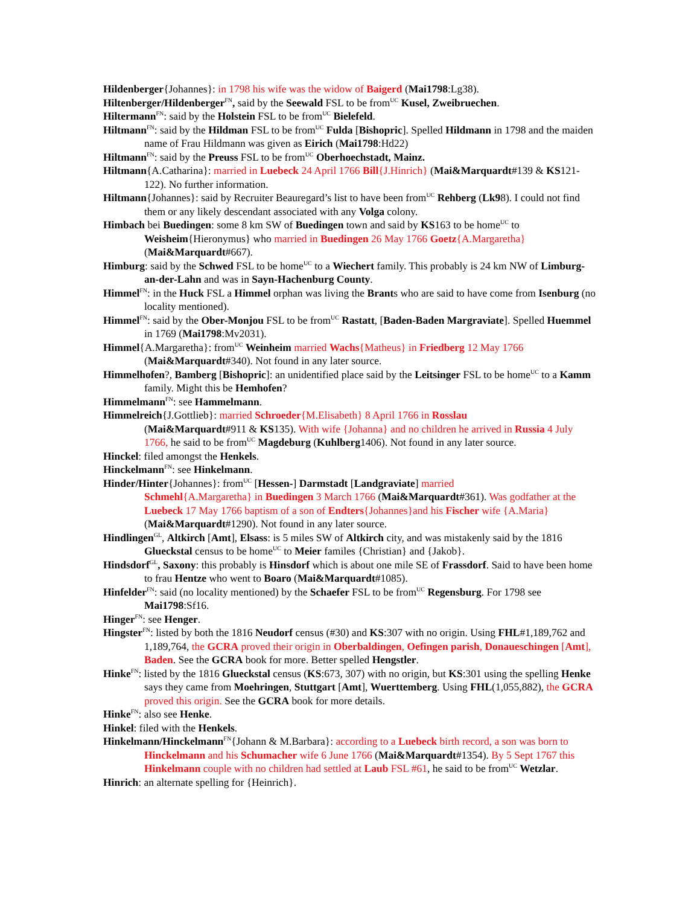Hildenberger{Johannes}: in 1798 his wife was the widow of Baigerd (Mai1798:Lg38).
Hiltenberger/Hildenberger<sup>FN</sup>, said by the Seewald FSL to be from<sup>UC</sup> Kusel, Zweibruechen.
Hiltermann<sup>FN</sup>: said by the Holstein FSL to be from<sup>UC</sup> Bielefeld.
Hiltmann<sup>FN</sup>: said by the Hildman FSL to be from<sup>UC</sup> Fulda [Bishopric]. Spelled Hildmann in 1798 and the maiden name of Frau Hildmann was given as Eirich (Mai1798:Hd22)
Hiltmann<sup>FN</sup>: said by the Preuss FSL to be from<sup>UC</sup> Oberhoechstadt, Mainz.
Hiltmann{A.Catharina}: married in Luebeck 24 April 1766 Bill{J.Hinrich} (Mai&Marquardt#139 & KS121-122). No further information.
Hiltmann{Johannes}: said by Recruiter Beauregard’s list to have been from<sup>UC</sup> Rehberg (Lk98). I could not find them or any likely descendant associated with any Volga colony.
Himbach bei Buedingen: some 8 km SW of Buedingen town and said by KS163 to be home<sup>UC</sup> to Weisheim{Hieronymus} who married in Buedingen 26 May 1766 Goetz{A.Margaretha} (Mai&Marquardt#667).
Himburg: said by the Schwed FSL to be home<sup>UC</sup> to a Wiechert family. This probably is 24 km NW of Limburg-an-der-Lahn and was in Sayn-Hachenburg County.
Himmel<sup>FN</sup>: in the Huck FSL a Himmel orphan was living the Brants who are said to have come from Isenburg (no locality mentioned).
Himmel<sup>FN</sup>: said by the Ober-Monjou FSL to be from<sup>UC</sup> Rastatt, [Baden-Baden Margraviate]. Spelled Huemmel in 1769 (Mai1798:Mv2031).
Himmel{A.Margaretha}: from<sup>UC</sup> Weinheim married Wachs{Matheus} in Friedberg 12 May 1766 (Mai&Marquardt#340). Not found in any later source.
Himmelhofen?, Bamberg [Bishopric]: an unidentified place said by the Leitsinger FSL to be home<sup>UC</sup> to a Kamm family. Might this be Hemhofen?
Himmelmann<sup>FN</sup>: see Hammelmann.
Himmelreich{J.Gottlieb}: married Schroeder{M.Elisabeth} 8 April 1766 in Rosslau
(Mai&Marquardt#911 & KS135). With wife {Johanna} and no children he arrived in Russia 4 July 1766, he said to be from<sup>UC</sup> Magdeburg (Kuhlberg1406). Not found in any later source.
Hinckel: filed amongst the Henkels.
Hinckelmann<sup>FN</sup>: see Hinkelmann.
Hinder/Hinter{Johannes}: from<sup>UC</sup> [Hessen-] Darmstadt [Landgraviate] married
Schmehl{A.Margaretha} in Buedingen 3 March 1766 (Mai&Marquardt#361). Was godfather at the Luebeck 17 May 1766 baptism of a son of Endters{Johannes}and his Fischer wife {A.Maria} (Mai&Marquardt#1290). Not found in any later source.
Hindlingen<sup>GL</sup>, Altkirch [Amt], Elsass: is 5 miles SW of Altkirch city, and was mistakenly said by the 1816 Glueckstal census to be home<sup>UC</sup> to Meier familes {Christian} and {Jakob}.
Hindsdorf<sup>GL</sup>, Saxony: this probably is Hinsdorf which is about one mile SE of Frassdorf. Said to have been home to frau Hentze who went to Boaro (Mai&Marquardt#1085).
Hinfelder<sup>FN</sup>: said (no locality mentioned) by the Schaefer FSL to be from<sup>UC</sup> Regensburg. For 1798 see Mai1798:Sf16.
Hinger<sup>FN</sup>: see Henger.
Hingster<sup>FN</sup>: listed by both the 1816 Neudorf census (#30) and KS:307 with no origin. Using FHL#1,189,762 and 1,189,764, the GCRA proved their origin in Oberbaldingen, Oefingen parish, Donaueschingen [Amt], Baden. See the GCRA book for more. Better spelled Hengstler.
Hinke<sup>FN</sup>: listed by the 1816 Glueckstal census (KS:673, 307) with no origin, but KS:301 using the spelling Henke says they came from Moehringen, Stuttgart [Amt], Wuerttemberg. Using FHL(1,055,882), the GCRA proved this origin. See the GCRA book for more details.
Hinke<sup>FN</sup>: also see Henke.
Hinkel: filed with the Henkels.
Hinkelmann/Hinckelmann<sup>FN</sup>{Johann & M.Barbara}: according to a Luebeck birth record, a son was born to Hinckelmann and his Schumacher wife 6 June 1766 (Mai&Marquardt#1354). By 5 Sept 1767 this Hinkelmann couple with no children had settled at Laub FSL #61, he said to be from<sup>UC</sup> Wetzlar.
Hinrich: an alternate spelling for {Heinrich}.